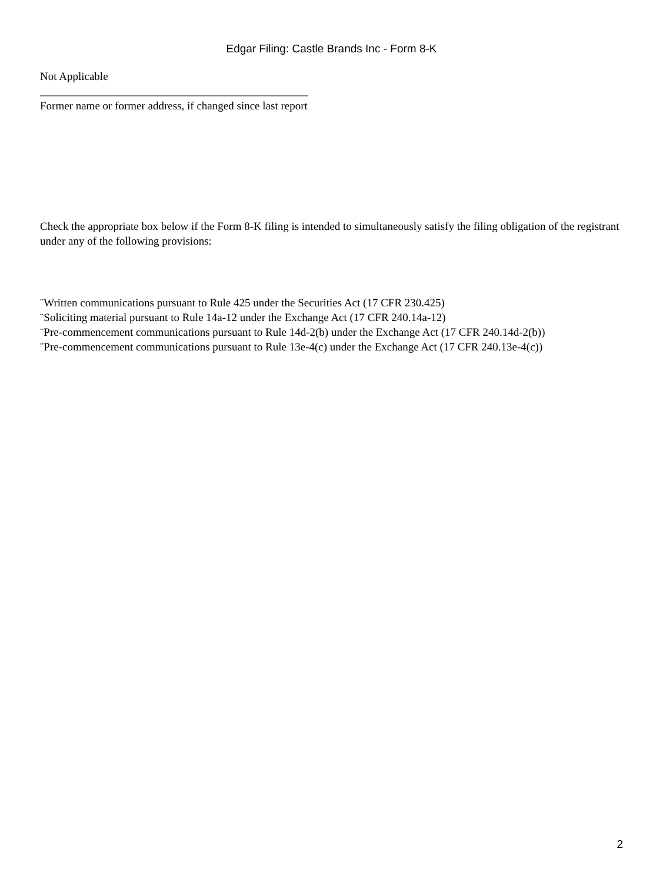Edgar Filing: Castle Brands Inc - Form 8-K
Not Applicable
________________________________________________
Former name or former address, if changed since last report
Check the appropriate box below if the Form 8-K filing is intended to simultaneously satisfy the filing obligation of the registrant under any of the following provisions:
¨Written communications pursuant to Rule 425 under the Securities Act (17 CFR 230.425)
¨Soliciting material pursuant to Rule 14a-12 under the Exchange Act (17 CFR 240.14a-12)
¨Pre-commencement communications pursuant to Rule 14d-2(b) under the Exchange Act (17 CFR 240.14d-2(b))
¨Pre-commencement communications pursuant to Rule 13e-4(c) under the Exchange Act (17 CFR 240.13e-4(c))
2